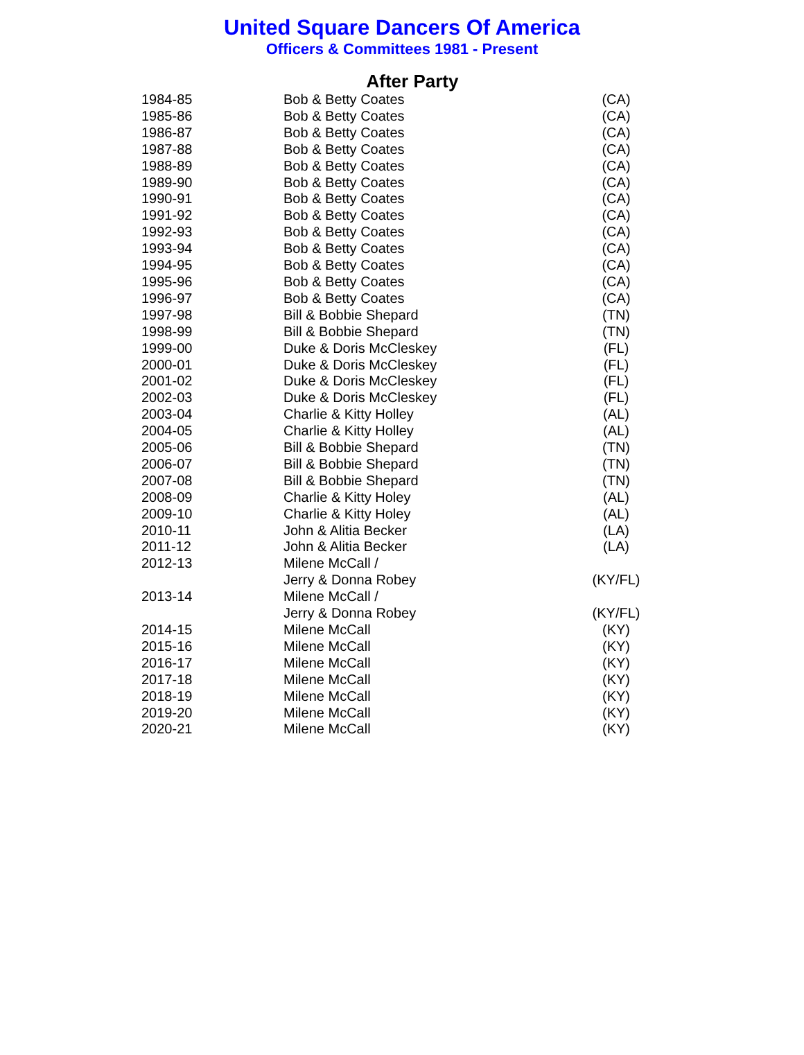United Square Dancers Of America
Officers & Committees 1981 - Present
After Party
| 1984-85 | Bob & Betty Coates | (CA) |
| 1985-86 | Bob & Betty Coates | (CA) |
| 1986-87 | Bob & Betty Coates | (CA) |
| 1987-88 | Bob & Betty Coates | (CA) |
| 1988-89 | Bob & Betty Coates | (CA) |
| 1989-90 | Bob & Betty Coates | (CA) |
| 1990-91 | Bob & Betty Coates | (CA) |
| 1991-92 | Bob & Betty Coates | (CA) |
| 1992-93 | Bob & Betty Coates | (CA) |
| 1993-94 | Bob & Betty Coates | (CA) |
| 1994-95 | Bob & Betty Coates | (CA) |
| 1995-96 | Bob & Betty Coates | (CA) |
| 1996-97 | Bob & Betty Coates | (CA) |
| 1997-98 | Bill & Bobbie Shepard | (TN) |
| 1998-99 | Bill & Bobbie Shepard | (TN) |
| 1999-00 | Duke & Doris McCleskey | (FL) |
| 2000-01 | Duke & Doris McCleskey | (FL) |
| 2001-02 | Duke & Doris McCleskey | (FL) |
| 2002-03 | Duke & Doris McCleskey | (FL) |
| 2003-04 | Charlie & Kitty Holley | (AL) |
| 2004-05 | Charlie & Kitty Holley | (AL) |
| 2005-06 | Bill & Bobbie Shepard | (TN) |
| 2006-07 | Bill & Bobbie Shepard | (TN) |
| 2007-08 | Bill & Bobbie Shepard | (TN) |
| 2008-09 | Charlie & Kitty Holey | (AL) |
| 2009-10 | Charlie & Kitty Holey | (AL) |
| 2010-11 | John & Alitia Becker | (LA) |
| 2011-12 | John & Alitia Becker | (LA) |
| 2012-13 | Milene McCall / | |
| | Jerry & Donna Robey | (KY/FL) |
| 2013-14 | Milene McCall / | |
| | Jerry & Donna Robey | (KY/FL) |
| 2014-15 | Milene McCall | (KY) |
| 2015-16 | Milene McCall | (KY) |
| 2016-17 | Milene McCall | (KY) |
| 2017-18 | Milene McCall | (KY) |
| 2018-19 | Milene McCall | (KY) |
| 2019-20 | Milene McCall | (KY) |
| 2020-21 | Milene McCall | (KY) |